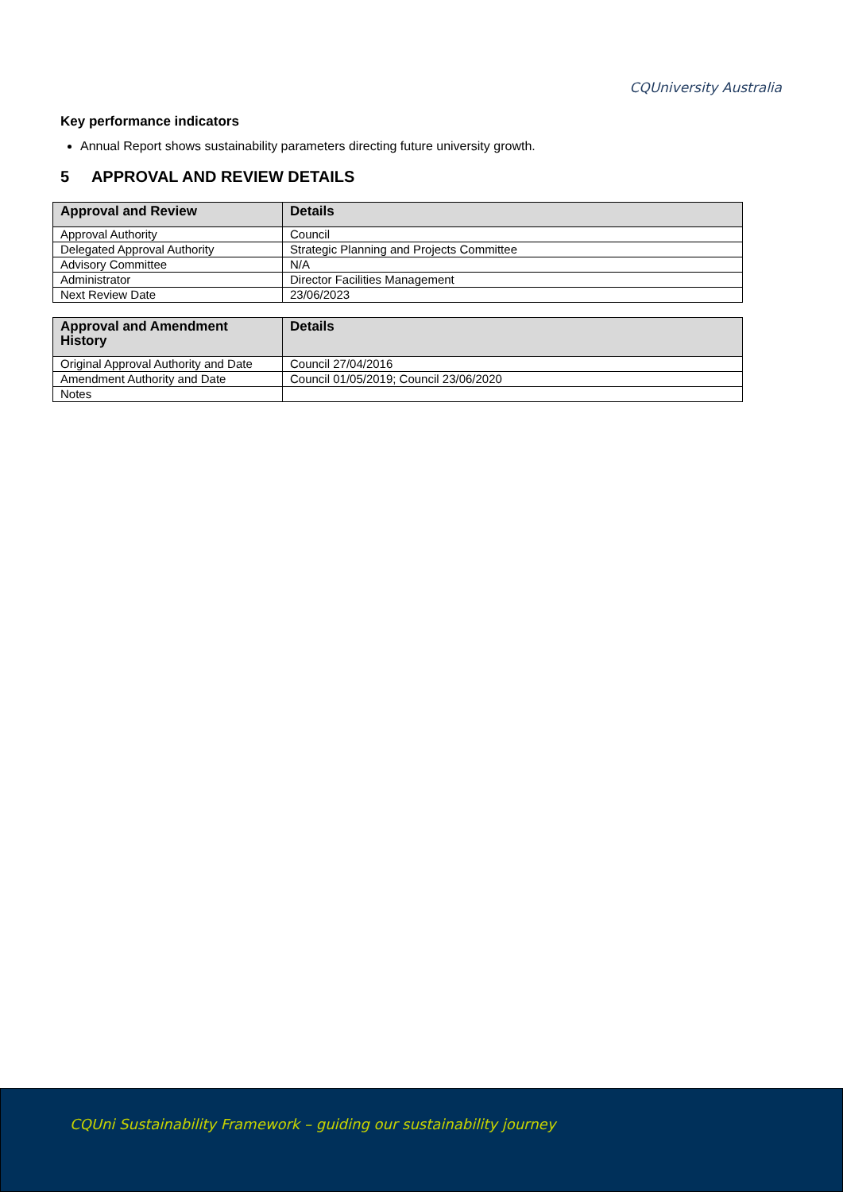CQUniversity Australia
Key performance indicators
Annual Report shows sustainability parameters directing future university growth.
5 APPROVAL AND REVIEW DETAILS
| Approval and Review | Details |
| --- | --- |
| Approval Authority | Council |
| Delegated Approval Authority | Strategic Planning and Projects Committee |
| Advisory Committee | N/A |
| Administrator | Director Facilities Management |
| Next Review Date | 23/06/2023 |
| Approval and Amendment History | Details |
| --- | --- |
| Original Approval Authority and Date | Council 27/04/2016 |
| Amendment Authority and Date | Council 01/05/2019; Council 23/06/2020 |
| Notes | |
CQUni Sustainability Framework – guiding our sustainability journey